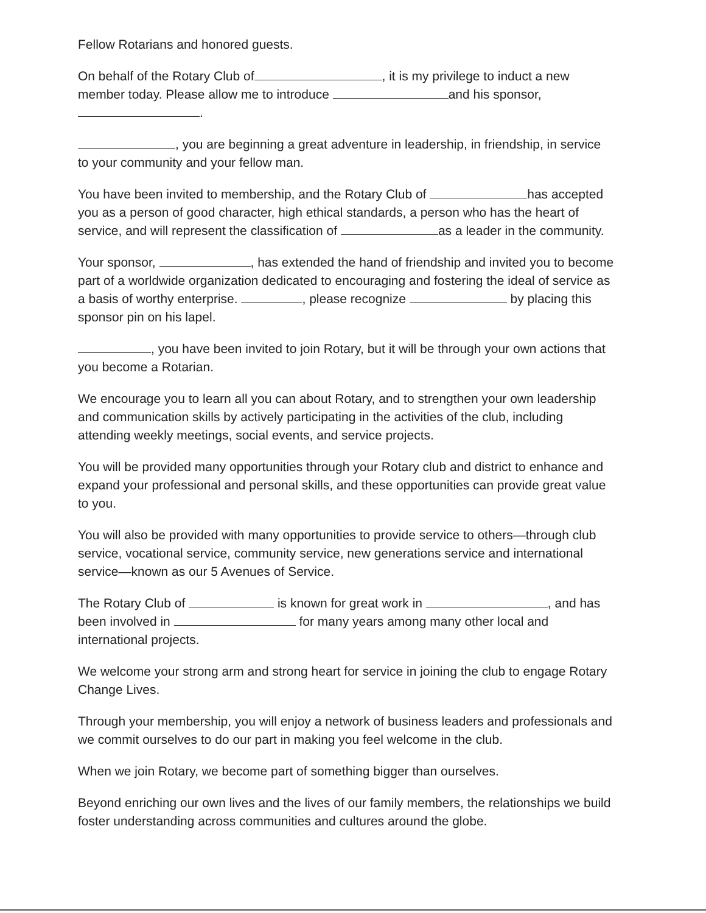Fellow Rotarians and honored guests.
On behalf of the Rotary Club of , it is my privilege to induct a new member today. Please allow me to introduce and his sponsor,
.
, you are beginning a great adventure in leadership, in friendship, in service to your community and your fellow man.
You have been invited to membership, and the Rotary Club of has accepted you as a person of good character, high ethical standards, a person who has the heart of service, and will represent the classification of as a leader in the community.
Your sponsor, , has extended the hand of friendship and invited you to become part of a worldwide organization dedicated to encouraging and fostering the ideal of service as a basis of worthy enterprise. , please recognize by placing this sponsor pin on his lapel.
, you have been invited to join Rotary, but it will be through your own actions that you become a Rotarian.
We encourage you to learn all you can about Rotary, and to strengthen your own leadership and communication skills by actively participating in the activities of the club, including attending weekly meetings, social events, and service projects.
You will be provided many opportunities through your Rotary club and district to enhance and expand your professional and personal skills, and these opportunities can provide great value to you.
You will also be provided with many opportunities to provide service to others—through club service, vocational service, community service, new generations service and international service—known as our 5 Avenues of Service.
The Rotary Club of is known for great work in , and has been involved in for many years among many other local and international projects.
We welcome your strong arm and strong heart for service in joining the club to engage Rotary Change Lives.
Through your membership, you will enjoy a network of business leaders and professionals and we commit ourselves to do our part in making you feel welcome in the club.
When we join Rotary, we become part of something bigger than ourselves.
Beyond enriching our own lives and the lives of our family members, the relationships we build foster understanding across communities and cultures around the globe.